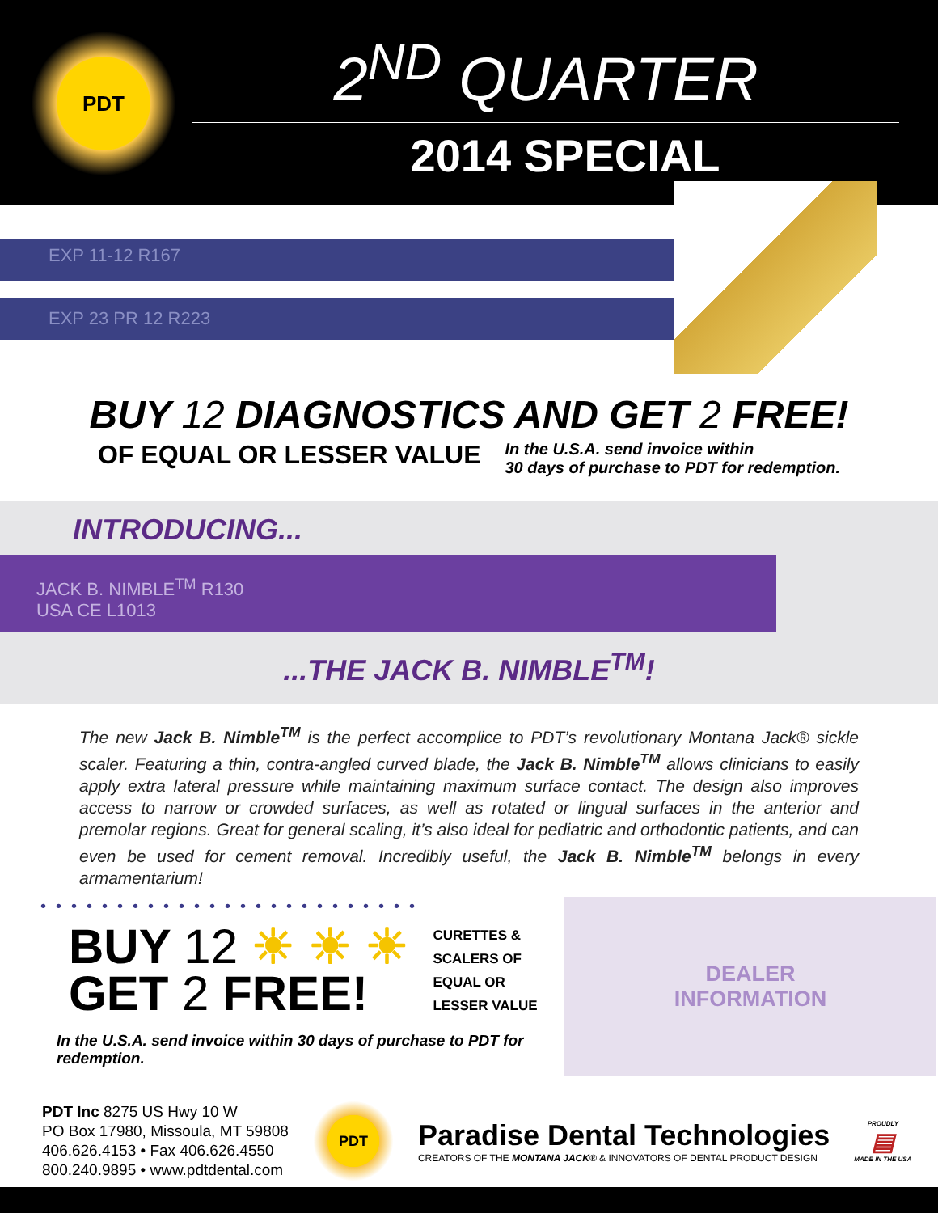PDT
2<sup>ND</sup> QUARTER
2014 SPECIAL
EXP 11-12 R167
EXP 23 PR 12 R223
BUY 12 DIAGNOSTICS AND GET 2 FREE!
OF EQUAL OR LESSER VALUE In the U.S.A. send invoice within
30 days of purchase to PDT for redemption.
INTRODUCING...
JACK B. NIMBLE<sup>TM</sup> R130
USA CE L1013
...THE JACK B. NIMBLE<sup>TM</sup>!
The new Jack B. Nimble<sup>TM</sup> is the perfect accomplice to PDT’s revolutionary Montana Jack® sickle scaler. Featuring a thin, contra-angled curved blade, the Jack B. Nimble<sup>TM</sup> allows clinicians to easily apply extra lateral pressure while maintaining maximum surface contact. The design also improves access to narrow or crowded surfaces, as well as rotated or lingual surfaces in the anterior and premolar regions. Great for general scaling, it’s also ideal for pediatric and orthodontic patients, and can even be used for cement removal. Incredibly useful, the Jack B. Nimble<sup>TM</sup> belongs in every armamentarium!
•••••••••••••••••••••••••
BUY 12 ☀ ☀ ☀
GET 2 FREE!
CURETTES &
SCALERS OF
EQUAL OR
LESSER VALUE
In the U.S.A. send invoice within 30 days of purchase to PDT for redemption.
DEALER
INFORMATION
PDT Inc 8275 US Hwy 10 W
PO Box 17980, Missoula, MT 59808
406.626.4153 • Fax 406.626.4550
800.240.9895 • www.pdtdental.com
PDT
Paradise Dental Technologies
CREATORS OF THE MONTANA JACK® & INNOVATORS OF DENTAL PRODUCT DESIGN
PROUDLY
▤
MADE IN THE USA